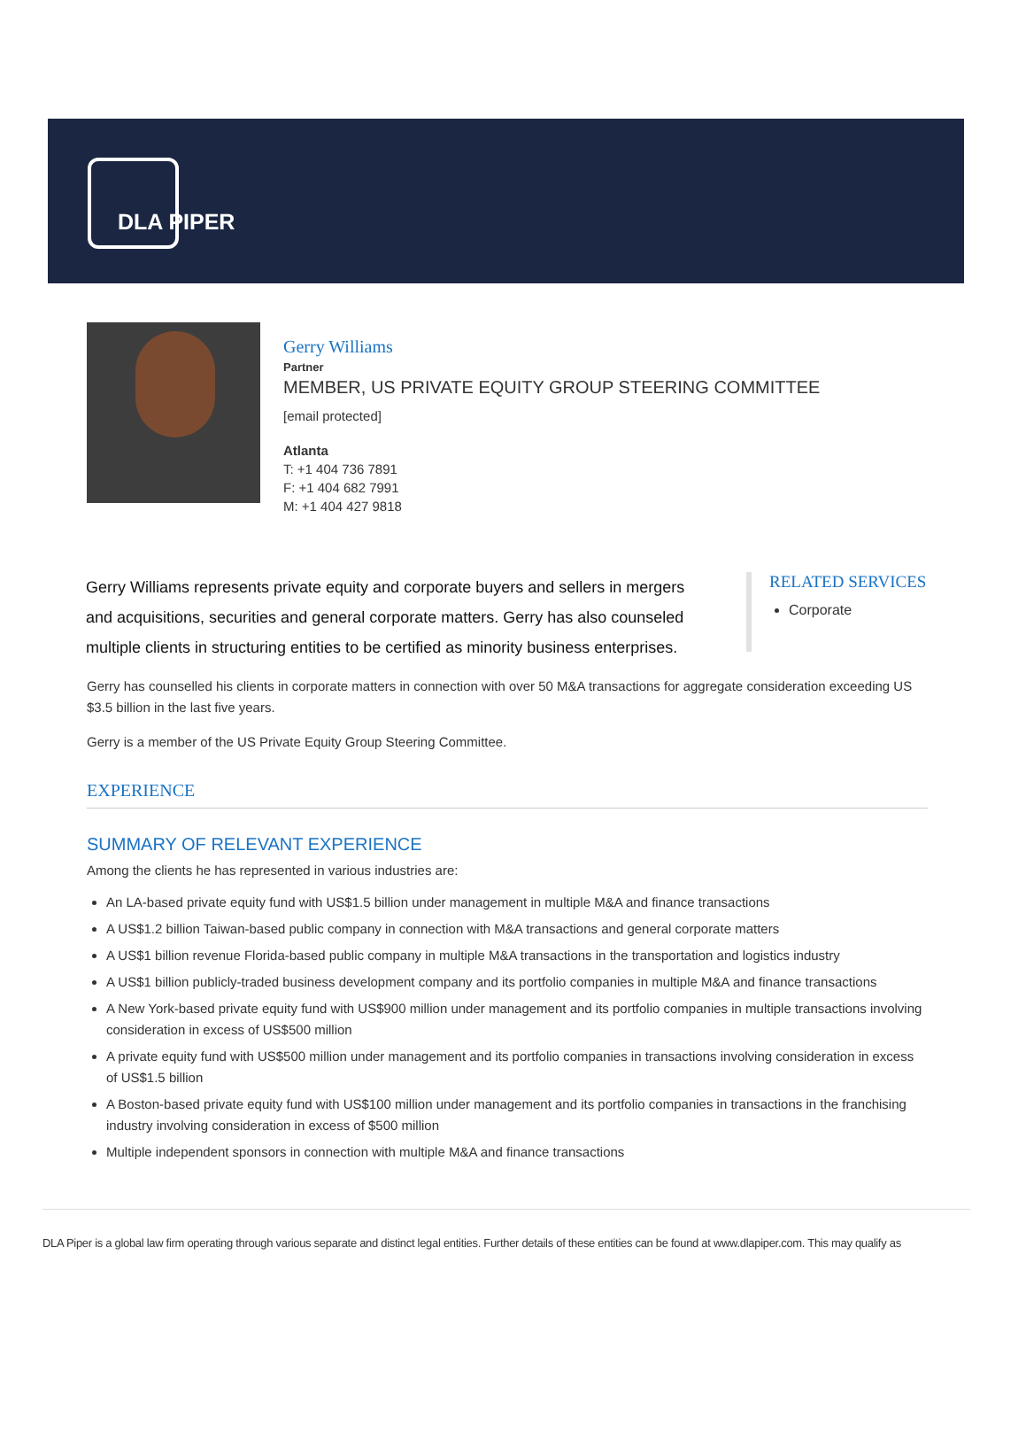DLA PIPER
Gerry Williams
Partner
MEMBER, US PRIVATE EQUITY GROUP STEERING COMMITTEE
[email protected]
Atlanta
T: +1 404 736 7891
F: +1 404 682 7991
M: +1 404 427 9818
Gerry Williams represents private equity and corporate buyers and sellers in mergers and acquisitions, securities and general corporate matters. Gerry has also counseled multiple clients in structuring entities to be certified as minority business enterprises.
RELATED SERVICES
Corporate
Gerry has counselled his clients in corporate matters in connection with over 50 M&A transactions for aggregate consideration exceeding US $3.5 billion in the last five years.
Gerry is a member of the US Private Equity Group Steering Committee.
EXPERIENCE
SUMMARY OF RELEVANT EXPERIENCE
Among the clients he has represented in various industries are:
An LA-based private equity fund with US$1.5 billion under management in multiple M&A and finance transactions
A US$1.2 billion Taiwan-based public company in connection with M&A transactions and general corporate matters
A US$1 billion revenue Florida-based public company in multiple M&A transactions in the transportation and logistics industry
A US$1 billion publicly-traded business development company and its portfolio companies in multiple M&A and finance transactions
A New York-based private equity fund with US$900 million under management and its portfolio companies in multiple transactions involving consideration in excess of US$500 million
A private equity fund with US$500 million under management and its portfolio companies in transactions involving consideration in excess of US$1.5 billion
A Boston-based private equity fund with US$100 million under management and its portfolio companies in transactions in the franchising industry involving consideration in excess of $500 million
Multiple independent sponsors in connection with multiple M&A and finance transactions
DLA Piper is a global law firm operating through various separate and distinct legal entities. Further details of these entities can be found at www.dlapiper.com. This may qualify as